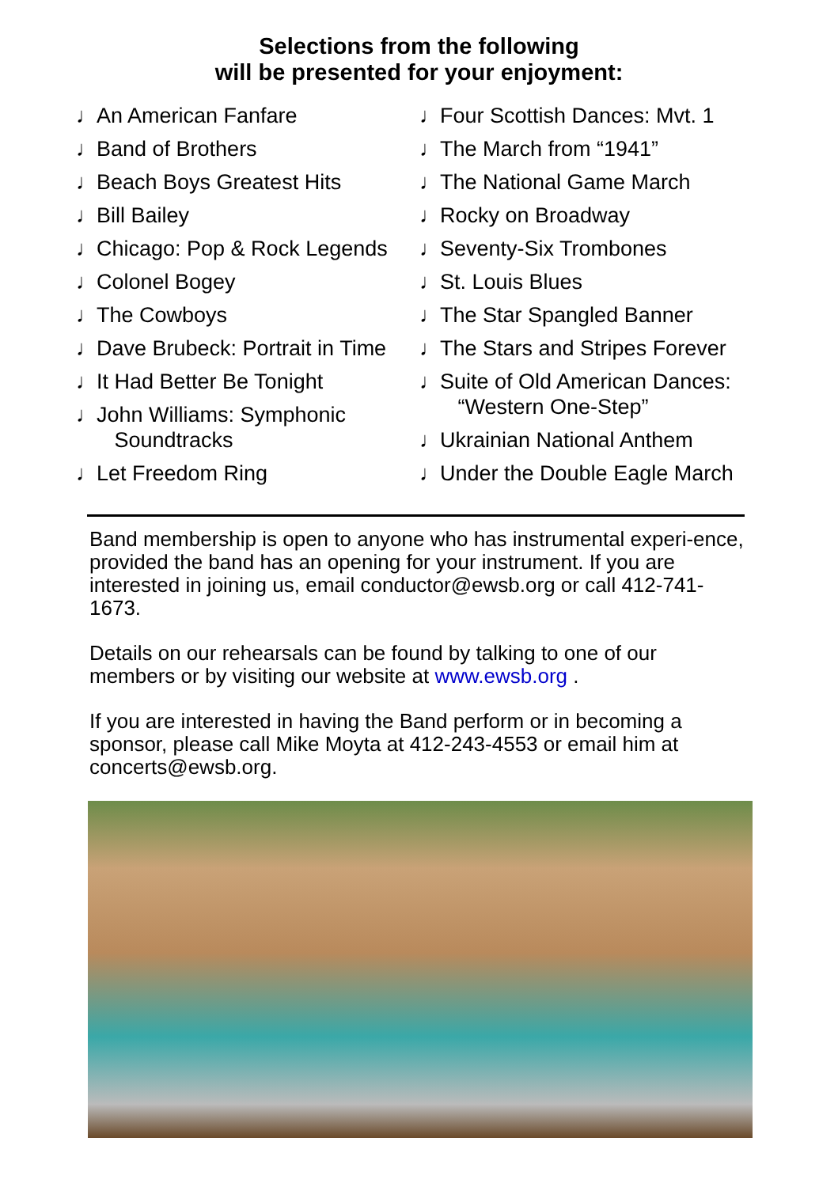Selections from the following
will be presented for your enjoyment:
♩ An American Fanfare
♩ Band of Brothers
♩ Beach Boys Greatest Hits
♩ Bill Bailey
♩ Chicago: Pop & Rock Legends
♩ Colonel Bogey
♩ The Cowboys
♩ Dave Brubeck: Portrait in Time
♩ It Had Better Be Tonight
♩ John Williams: Symphonic
Soundtracks
♩ Let Freedom Ring
♩ Four Scottish Dances: Mvt. 1
♩ The March from “1941”
♩ The National Game March
♩ Rocky on Broadway
♩ Seventy-Six Trombones
♩ St. Louis Blues
♩ The Star Spangled Banner
♩ The Stars and Stripes Forever
♩ Suite of Old American Dances:
“Western One-Step”
♩ Ukrainian National Anthem
♩ Under the Double Eagle March
Band membership is open to anyone who has instrumental experi-ence, provided the band has an opening for your instrument. If you are interested in joining us, email conductor@ewsb.org or call 412-741-1673.
Details on our rehearsals can be found by talking to one of our members or by visiting our website at www.ewsb.org .
If you are interested in having the Band perform or in becoming a sponsor, please call Mike Moyta at 412-243-4553 or email him at concerts@ewsb.org.